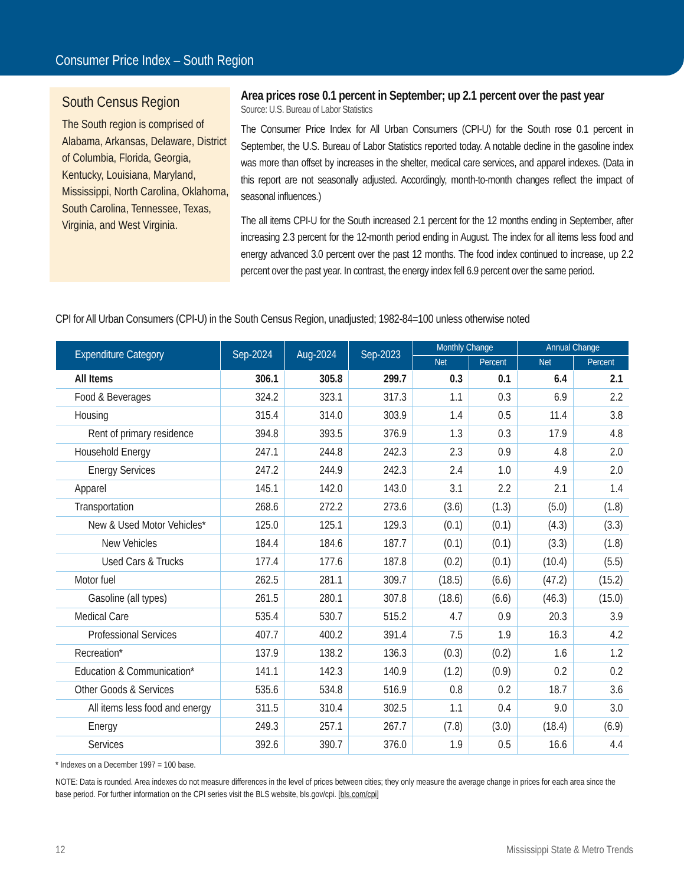Consumer Price Index – South Region
South Census Region
The South region is comprised of Alabama, Arkansas, Delaware, District of Columbia, Florida, Georgia, Kentucky, Louisiana, Maryland, Mississippi, North Carolina, Oklahoma, South Carolina, Tennessee, Texas, Virginia, and West Virginia.
Area prices rose 0.1 percent in September; up 2.1 percent over the past year
Source: U.S. Bureau of Labor Statistics
The Consumer Price Index for All Urban Consumers (CPI-U) for the South rose 0.1 percent in September, the U.S. Bureau of Labor Statistics reported today. A notable decline in the gasoline index was more than offset by increases in the shelter, medical care services, and apparel indexes. (Data in this report are not seasonally adjusted. Accordingly, month-to-month changes reflect the impact of seasonal influences.)
The all items CPI-U for the South increased 2.1 percent for the 12 months ending in September, after increasing 2.3 percent for the 12-month period ending in August. The index for all items less food and energy advanced 3.0 percent over the past 12 months. The food index continued to increase, up 2.2 percent over the past year. In contrast, the energy index fell 6.9 percent over the same period.
CPI for All Urban Consumers (CPI-U) in the South Census Region, unadjusted; 1982-84=100 unless otherwise noted
| Expenditure Category | Sep-2024 | Aug-2024 | Sep-2023 | Monthly Change | | Annual Change | |
| --- | --- | --- | --- | --- | --- | --- | --- |
| | | | | Net | Percent | Net | Percent |
| All Items | 306.1 | 305.8 | 299.7 | 0.3 | 0.1 | 6.4 | 2.1 |
| Food & Beverages | 324.2 | 323.1 | 317.3 | 1.1 | 0.3 | 6.9 | 2.2 |
| Housing | 315.4 | 314.0 | 303.9 | 1.4 | 0.5 | 11.4 | 3.8 |
| Rent of primary residence | 394.8 | 393.5 | 376.9 | 1.3 | 0.3 | 17.9 | 4.8 |
| Household Energy | 247.1 | 244.8 | 242.3 | 2.3 | 0.9 | 4.8 | 2.0 |
| Energy Services | 247.2 | 244.9 | 242.3 | 2.4 | 1.0 | 4.9 | 2.0 |
| Apparel | 145.1 | 142.0 | 143.0 | 3.1 | 2.2 | 2.1 | 1.4 |
| Transportation | 268.6 | 272.2 | 273.6 | (3.6) | (1.3) | (5.0) | (1.8) |
| New & Used Motor Vehicles* | 125.0 | 125.1 | 129.3 | (0.1) | (0.1) | (4.3) | (3.3) |
| New Vehicles | 184.4 | 184.6 | 187.7 | (0.1) | (0.1) | (3.3) | (1.8) |
| Used Cars & Trucks | 177.4 | 177.6 | 187.8 | (0.2) | (0.1) | (10.4) | (5.5) |
| Motor fuel | 262.5 | 281.1 | 309.7 | (18.5) | (6.6) | (47.2) | (15.2) |
| Gasoline (all types) | 261.5 | 280.1 | 307.8 | (18.6) | (6.6) | (46.3) | (15.0) |
| Medical Care | 535.4 | 530.7 | 515.2 | 4.7 | 0.9 | 20.3 | 3.9 |
| Professional Services | 407.7 | 400.2 | 391.4 | 7.5 | 1.9 | 16.3 | 4.2 |
| Recreation* | 137.9 | 138.2 | 136.3 | (0.3) | (0.2) | 1.6 | 1.2 |
| Education & Communication* | 141.1 | 142.3 | 140.9 | (1.2) | (0.9) | 0.2 | 0.2 |
| Other Goods & Services | 535.6 | 534.8 | 516.9 | 0.8 | 0.2 | 18.7 | 3.6 |
| All items less food and energy | 311.5 | 310.4 | 302.5 | 1.1 | 0.4 | 9.0 | 3.0 |
| Energy | 249.3 | 257.1 | 267.7 | (7.8) | (3.0) | (18.4) | (6.9) |
| Services | 392.6 | 390.7 | 376.0 | 1.9 | 0.5 | 16.6 | 4.4 |
* Indexes on a December 1997 = 100 base.
NOTE: Data is rounded. Area indexes do not measure differences in the level of prices between cities; they only measure the average change in prices for each area since the base period. For further information on the CPI series visit the BLS website, bls.gov/cpi. [bls.com/cpi]
12 Mississippi State & Metro Trends